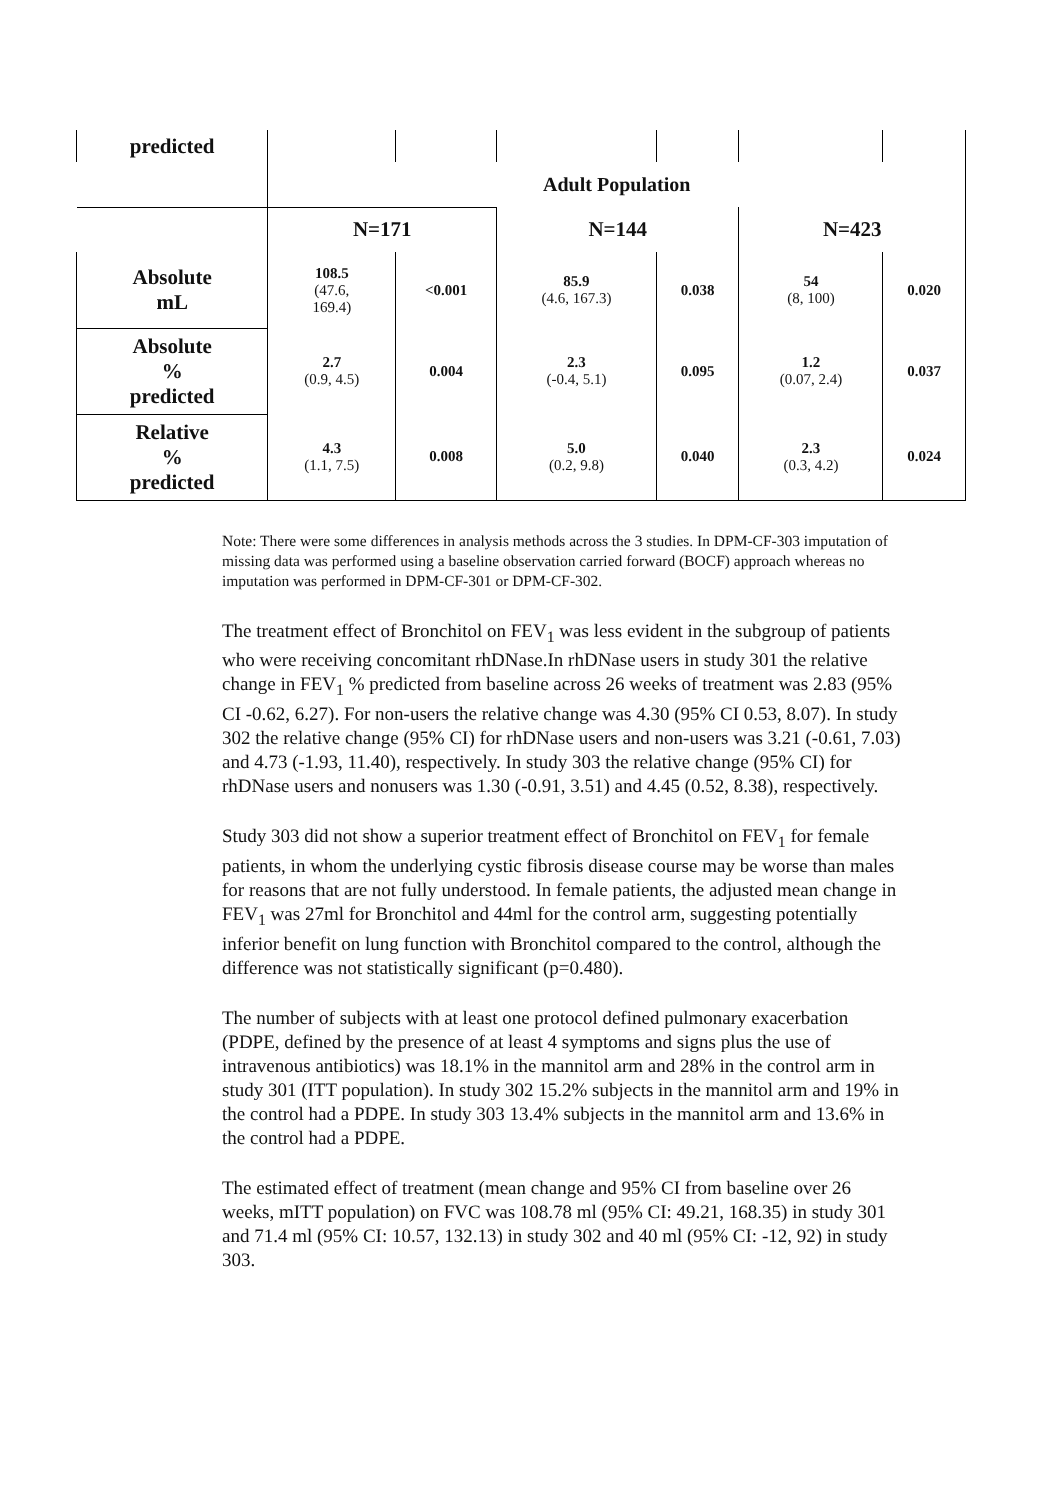| predicted | | | | | | |
| | Adult Population | | | | | |
| | N=171 | | N=144 | | N=423 | |
| Absolute mL | 108.5 (47.6, 169.4) | <0.001 | 85.9 (4.6, 167.3) | 0.038 | 54 (8, 100) | 0.020 |
| Absolute % predicted | 2.7 (0.9, 4.5) | 0.004 | 2.3 (-0.4, 5.1) | 0.095 | 1.2 (0.07, 2.4) | 0.037 |
| Relative % predicted | 4.3 (1.1, 7.5) | 0.008 | 5.0 (0.2, 9.8) | 0.040 | 2.3 (0.3, 4.2) | 0.024 |
Note: There were some differences in analysis methods across the 3 studies. In DPM-CF-303 imputation of missing data was performed using a baseline observation carried forward (BOCF) approach whereas no imputation was performed in DPM-CF-301 or DPM-CF-302.
The treatment effect of Bronchitol on FEV<sub>1</sub> was less evident in the subgroup of patients who were receiving concomitant rhDNase.In rhDNase users in study 301 the relative change in FEV<sub>1</sub> % predicted from baseline across 26 weeks of treatment was 2.83 (95% CI -0.62, 6.27). For non-users the relative change was 4.30 (95% CI 0.53, 8.07). In study 302 the relative change (95% CI) for rhDNase users and non-users was 3.21 (-0.61, 7.03) and 4.73 (-1.93, 11.40), respectively. In study 303 the relative change (95% CI) for rhDNase users and nonusers was 1.30 (-0.91, 3.51) and 4.45 (0.52, 8.38), respectively.
Study 303 did not show a superior treatment effect of Bronchitol on FEV<sub>1</sub> for female patients, in whom the underlying cystic fibrosis disease course may be worse than males for reasons that are not fully understood. In female patients, the adjusted mean change in FEV<sub>1</sub> was 27ml for Bronchitol and 44ml for the control arm, suggesting potentially inferior benefit on lung function with Bronchitol compared to the control, although the difference was not statistically significant (p=0.480).
The number of subjects with at least one protocol defined pulmonary exacerbation (PDPE, defined by the presence of at least 4 symptoms and signs plus the use of intravenous antibiotics) was 18.1% in the mannitol arm and 28% in the control arm in study 301 (ITT population). In study 302 15.2% subjects in the mannitol arm and 19% in the control had a PDPE. In study 303 13.4% subjects in the mannitol arm and 13.6% in the control had a PDPE.
The estimated effect of treatment (mean change and 95% CI from baseline over 26 weeks, mITT population) on FVC was 108.78 ml (95% CI: 49.21, 168.35) in study 301 and 71.4 ml (95% CI: 10.57, 132.13) in study 302 and 40 ml (95% CI: -12, 92) in study 303.